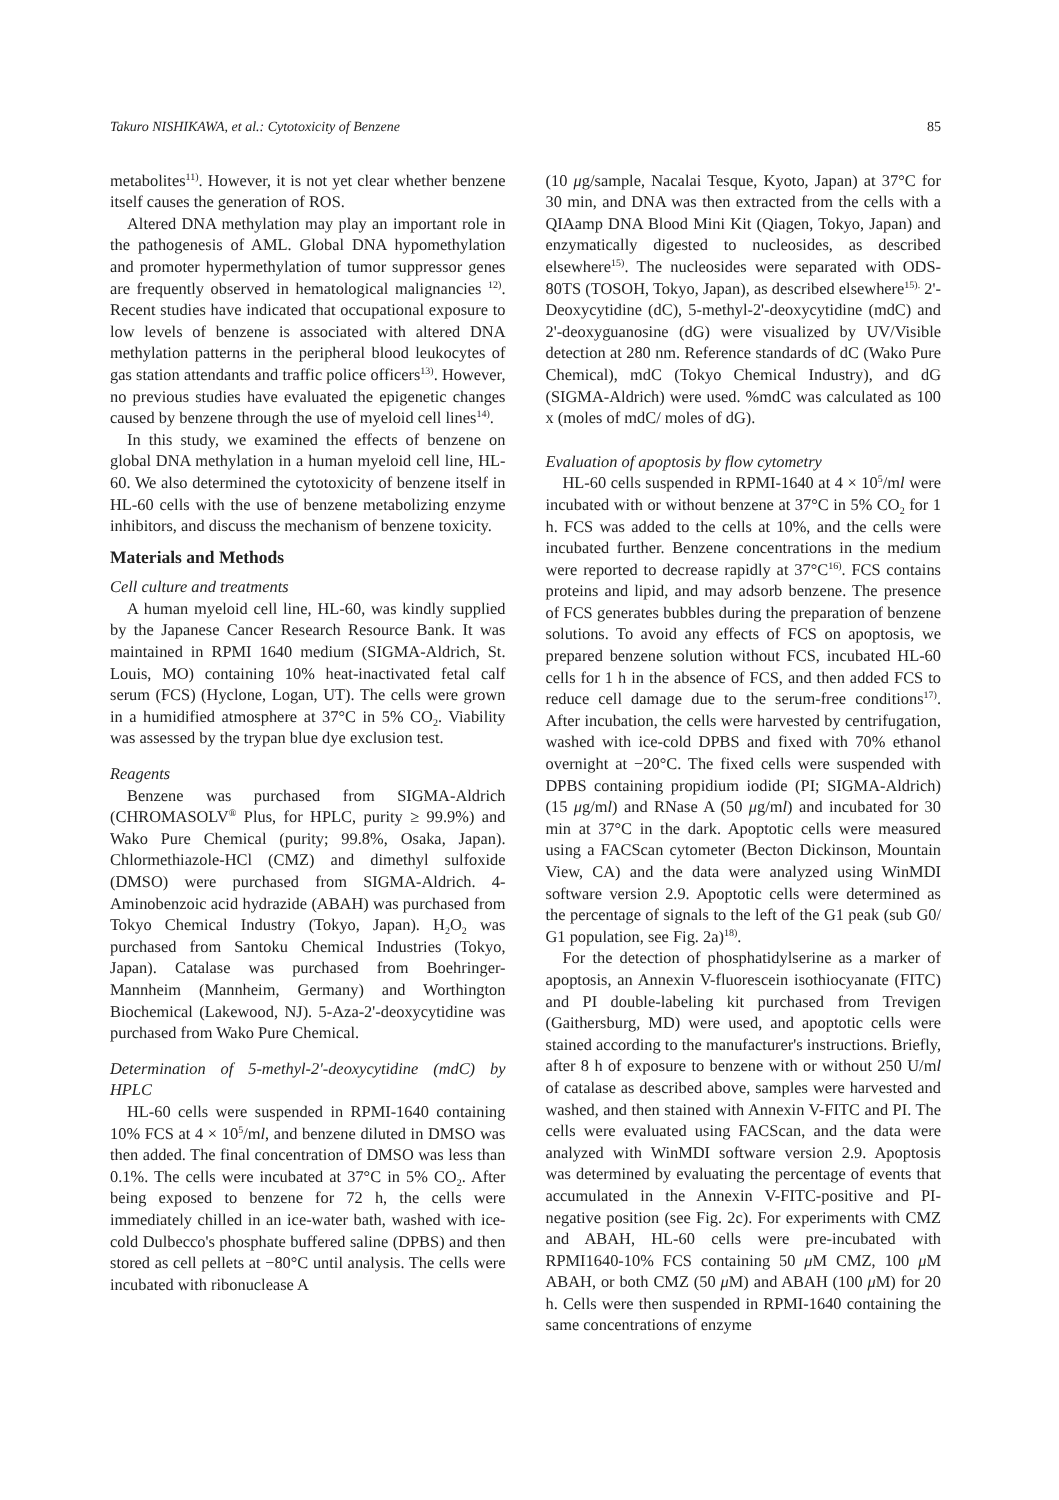Takuro NISHIKAWA, et al.: Cytotoxicity of Benzene 85
metabolites<sup>11)</sup>. However, it is not yet clear whether benzene itself causes the generation of ROS.
Altered DNA methylation may play an important role in the pathogenesis of AML. Global DNA hypomethylation and promoter hypermethylation of tumor suppressor genes are frequently observed in hematological malignancies <sup>12)</sup>. Recent studies have indicated that occupational exposure to low levels of benzene is associated with altered DNA methylation patterns in the peripheral blood leukocytes of gas station attendants and traffic police officers<sup>13)</sup>. However, no previous studies have evaluated the epigenetic changes caused by benzene through the use of myeloid cell lines<sup>14)</sup>.
In this study, we examined the effects of benzene on global DNA methylation in a human myeloid cell line, HL-60. We also determined the cytotoxicity of benzene itself in HL-60 cells with the use of benzene metabolizing enzyme inhibitors, and discuss the mechanism of benzene toxicity.
Materials and Methods
Cell culture and treatments
A human myeloid cell line, HL-60, was kindly supplied by the Japanese Cancer Research Resource Bank. It was maintained in RPMI 1640 medium (SIGMA-Aldrich, St. Louis, MO) containing 10% heat-inactivated fetal calf serum (FCS) (Hyclone, Logan, UT). The cells were grown in a humidified atmosphere at 37°C in 5% CO<sub>2</sub>. Viability was assessed by the trypan blue dye exclusion test.
Reagents
Benzene was purchased from SIGMA-Aldrich (CHROMASOLV<sup>®</sup> Plus, for HPLC, purity ≥ 99.9%) and Wako Pure Chemical (purity; 99.8%, Osaka, Japan). Chlormethiazole-HCl (CMZ) and dimethyl sulfoxide (DMSO) were purchased from SIGMA-Aldrich. 4-Aminobenzoic acid hydrazide (ABAH) was purchased from Tokyo Chemical Industry (Tokyo, Japan). H<sub>2</sub>O<sub>2</sub> was purchased from Santoku Chemical Industries (Tokyo, Japan). Catalase was purchased from Boehringer-Mannheim (Mannheim, Germany) and Worthington Biochemical (Lakewood, NJ). 5-Aza-2'-deoxycytidine was purchased from Wako Pure Chemical.
Determination of 5-methyl-2'-deoxycytidine (mdC) by HPLC
HL-60 cells were suspended in RPMI-1640 containing 10% FCS at 4 × 10<sup>5</sup>/ml, and benzene diluted in DMSO was then added. The final concentration of DMSO was less than 0.1%. The cells were incubated at 37°C in 5% CO<sub>2</sub>. After being exposed to benzene for 72 h, the cells were immediately chilled in an ice-water bath, washed with ice-cold Dulbecco's phosphate buffered saline (DPBS) and then stored as cell pellets at −80°C until analysis. The cells were incubated with ribonuclease A
(10 μg/sample, Nacalai Tesque, Kyoto, Japan) at 37°C for 30 min, and DNA was then extracted from the cells with a QIAamp DNA Blood Mini Kit (Qiagen, Tokyo, Japan) and enzymatically digested to nucleosides, as described elsewhere<sup>15)</sup>. The nucleosides were separated with ODS-80TS (TOSOH, Tokyo, Japan), as described elsewhere<sup>15).</sup> 2'-Deoxycytidine (dC), 5-methyl-2'-deoxycytidine (mdC) and 2'-deoxyguanosine (dG) were visualized by UV/Visible detection at 280 nm. Reference standards of dC (Wako Pure Chemical), mdC (Tokyo Chemical Industry), and dG (SIGMA-Aldrich) were used. %mdC was calculated as 100 x (moles of mdC/ moles of dG).
Evaluation of apoptosis by flow cytometry
HL-60 cells suspended in RPMI-1640 at 4 × 10<sup>5</sup>/ml were incubated with or without benzene at 37°C in 5% CO<sub>2</sub> for 1 h. FCS was added to the cells at 10%, and the cells were incubated further. Benzene concentrations in the medium were reported to decrease rapidly at 37°C<sup>16)</sup>. FCS contains proteins and lipid, and may adsorb benzene. The presence of FCS generates bubbles during the preparation of benzene solutions. To avoid any effects of FCS on apoptosis, we prepared benzene solution without FCS, incubated HL-60 cells for 1 h in the absence of FCS, and then added FCS to reduce cell damage due to the serum-free conditions<sup>17)</sup>. After incubation, the cells were harvested by centrifugation, washed with ice-cold DPBS and fixed with 70% ethanol overnight at −20°C. The fixed cells were suspended with DPBS containing propidium iodide (PI; SIGMA-Aldrich) (15 μg/ml) and RNase A (50 μg/ml) and incubated for 30 min at 37°C in the dark. Apoptotic cells were measured using a FACScan cytometer (Becton Dickinson, Mountain View, CA) and the data were analyzed using WinMDI software version 2.9. Apoptotic cells were determined as the percentage of signals to the left of the G1 peak (sub G0/ G1 population, see Fig. 2a)<sup>18)</sup>.
For the detection of phosphatidylserine as a marker of apoptosis, an Annexin V-fluorescein isothiocyanate (FITC) and PI double-labeling kit purchased from Trevigen (Gaithersburg, MD) were used, and apoptotic cells were stained according to the manufacturer's instructions. Briefly, after 8 h of exposure to benzene with or without 250 U/ml of catalase as described above, samples were harvested and washed, and then stained with Annexin V-FITC and PI. The cells were evaluated using FACScan, and the data were analyzed with WinMDI software version 2.9. Apoptosis was determined by evaluating the percentage of events that accumulated in the Annexin V-FITC-positive and PI-negative position (see Fig. 2c). For experiments with CMZ and ABAH, HL-60 cells were pre-incubated with RPMI1640-10% FCS containing 50 μ M CMZ, 100 μ M ABAH, or both CMZ (50 μ M) and ABAH (100 μ M) for 20 h. Cells were then suspended in RPMI-1640 containing the same concentrations of enzyme